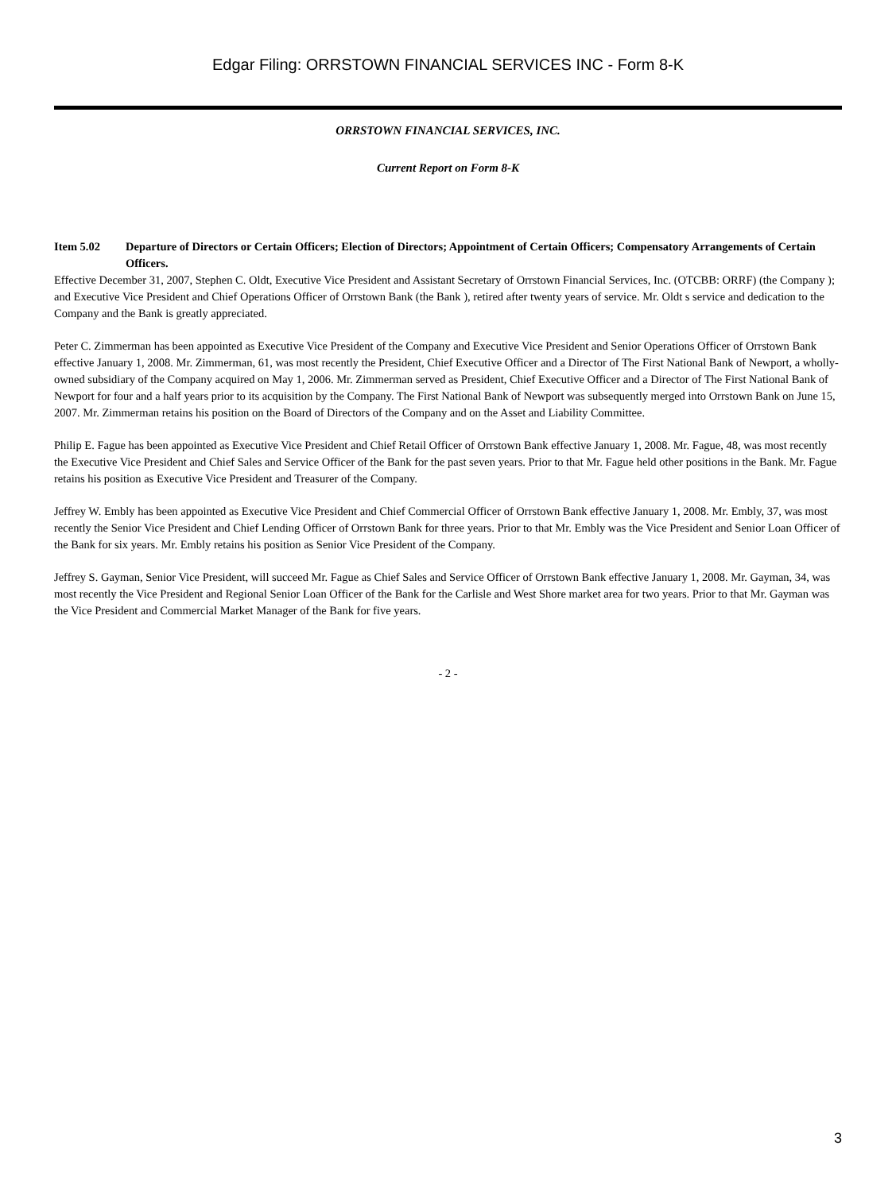Edgar Filing: ORRSTOWN FINANCIAL SERVICES INC - Form 8-K
ORRSTOWN FINANCIAL SERVICES, INC.
Current Report on Form 8-K
Item 5.02 Departure of Directors or Certain Officers; Election of Directors; Appointment of Certain Officers; Compensatory Arrangements of Certain Officers.
Effective December 31, 2007, Stephen C. Oldt, Executive Vice President and Assistant Secretary of Orrstown Financial Services, Inc. (OTCBB: ORRF) (the Company ); and Executive Vice President and Chief Operations Officer of Orrstown Bank (the Bank ), retired after twenty years of service. Mr. Oldt s service and dedication to the Company and the Bank is greatly appreciated.
Peter C. Zimmerman has been appointed as Executive Vice President of the Company and Executive Vice President and Senior Operations Officer of Orrstown Bank effective January 1, 2008. Mr. Zimmerman, 61, was most recently the President, Chief Executive Officer and a Director of The First National Bank of Newport, a wholly-owned subsidiary of the Company acquired on May 1, 2006. Mr. Zimmerman served as President, Chief Executive Officer and a Director of The First National Bank of Newport for four and a half years prior to its acquisition by the Company. The First National Bank of Newport was subsequently merged into Orrstown Bank on June 15, 2007. Mr. Zimmerman retains his position on the Board of Directors of the Company and on the Asset and Liability Committee.
Philip E. Fague has been appointed as Executive Vice President and Chief Retail Officer of Orrstown Bank effective January 1, 2008. Mr. Fague, 48, was most recently the Executive Vice President and Chief Sales and Service Officer of the Bank for the past seven years. Prior to that Mr. Fague held other positions in the Bank. Mr. Fague retains his position as Executive Vice President and Treasurer of the Company.
Jeffrey W. Embly has been appointed as Executive Vice President and Chief Commercial Officer of Orrstown Bank effective January 1, 2008. Mr. Embly, 37, was most recently the Senior Vice President and Chief Lending Officer of Orrstown Bank for three years. Prior to that Mr. Embly was the Vice President and Senior Loan Officer of the Bank for six years. Mr. Embly retains his position as Senior Vice President of the Company.
Jeffrey S. Gayman, Senior Vice President, will succeed Mr. Fague as Chief Sales and Service Officer of Orrstown Bank effective January 1, 2008. Mr. Gayman, 34, was most recently the Vice President and Regional Senior Loan Officer of the Bank for the Carlisle and West Shore market area for two years. Prior to that Mr. Gayman was the Vice President and Commercial Market Manager of the Bank for five years.
- 2 -
3